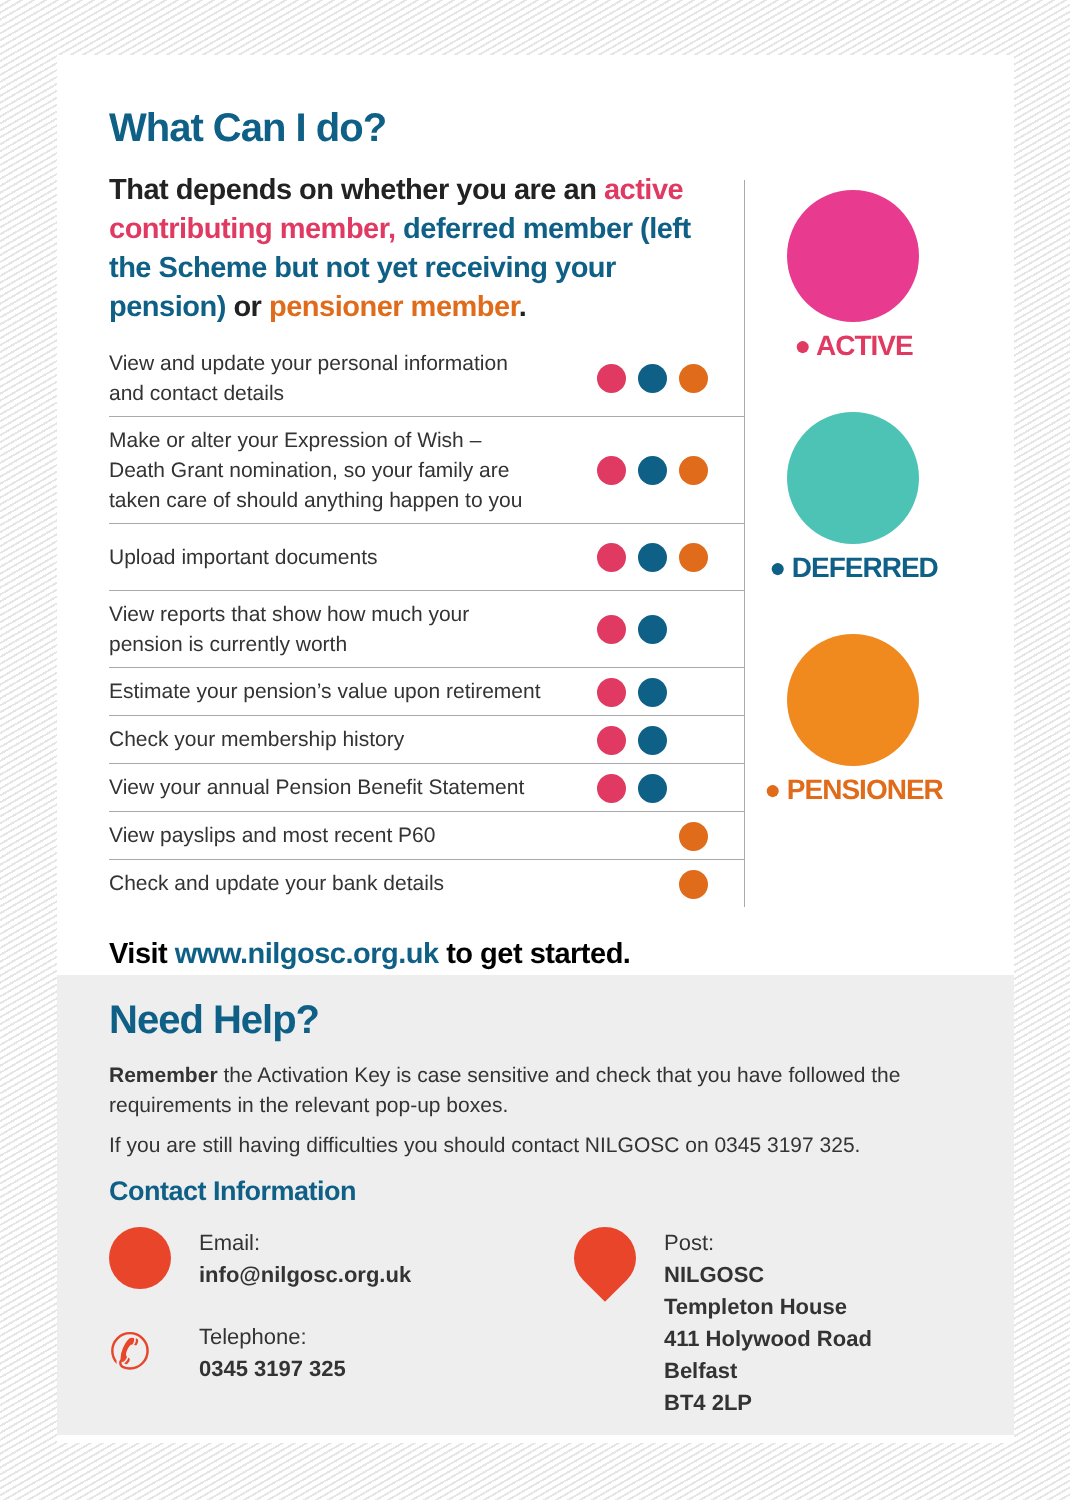What Can I do?
That depends on whether you are an active contributing member, deferred member (left the Scheme but not yet receiving your pension) or pensioner member.
| View and update your personal information and contact details | |
| Make or alter your Expression of Wish – Death Grant nomination, so your family are taken care of should anything happen to you | |
| Upload important documents | |
| View reports that show how much your pension is currently worth | |
| Estimate your pension’s value upon retirement | |
| Check your membership history | |
| View your annual Pension Benefit Statement | |
| View payslips and most recent P60 | |
| Check and update your bank details | |
● ACTIVE
● DEFERRED
● PENSIONER
Visit www.nilgosc.org.uk to get started.
Need Help?
Remember the Activation Key is case sensitive and check that you have followed the requirements in the relevant pop-up boxes.
If you are still having difficulties you should contact NILGOSC on 0345 3197 325.
Contact Information
Email:
info@nilgosc.org.uk
✆
Telephone:
0345 3197 325
Post:
NILGOSC
Templeton House
411 Holywood Road
Belfast
BT4 2LP